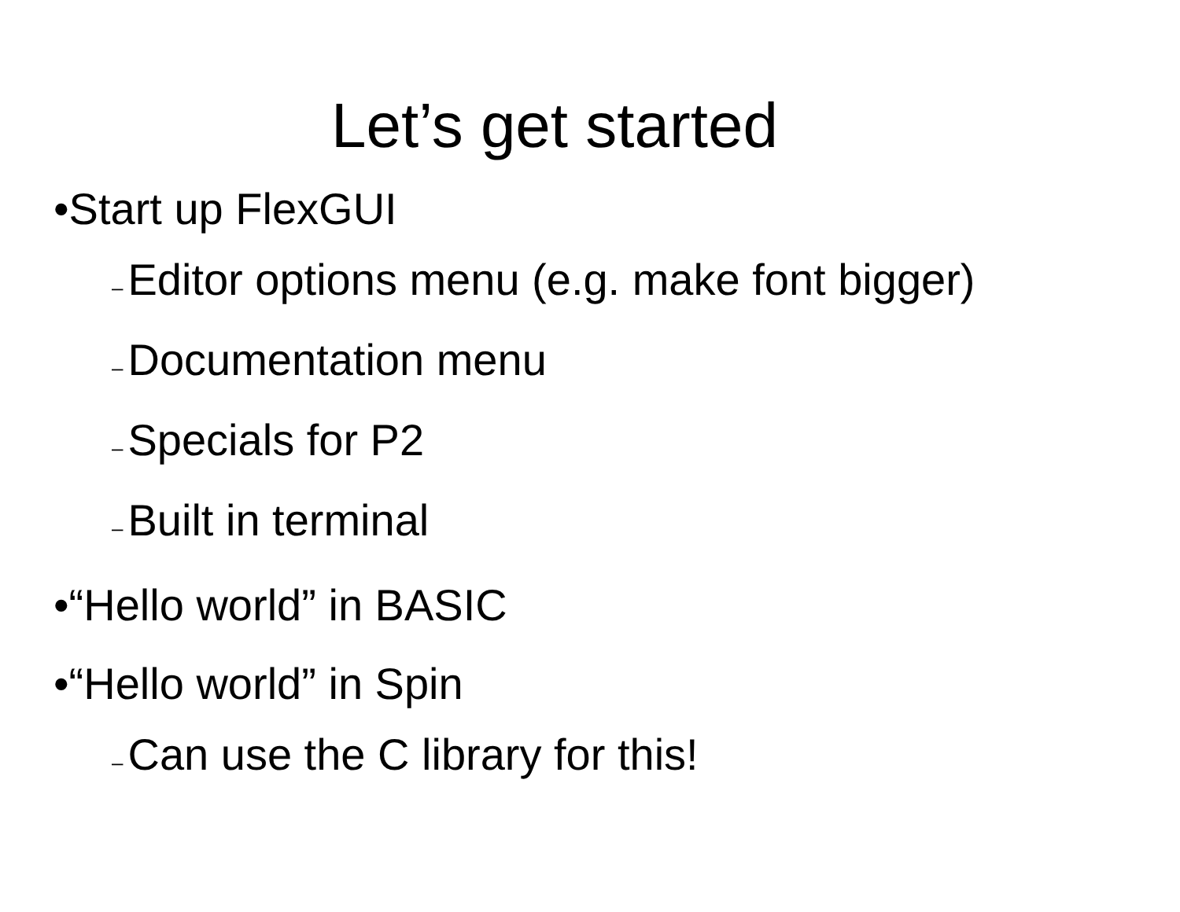Let’s get started
•Start up FlexGUI
– Editor options menu (e.g. make font bigger)
– Documentation menu
– Specials for P2
– Built in terminal
•“Hello world” in BASIC
•“Hello world” in Spin
– Can use the C library for this!